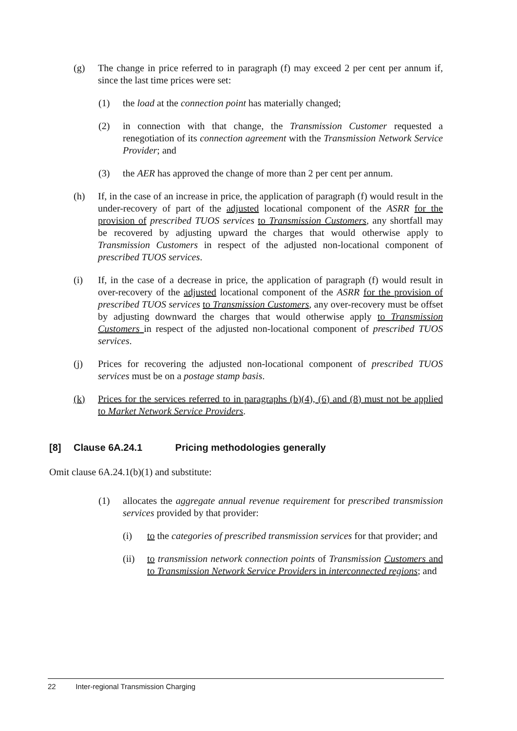(g) The change in price referred to in paragraph (f) may exceed 2 per cent per annum if, since the last time prices were set:
(1) the load at the connection point has materially changed;
(2) in connection with that change, the Transmission Customer requested a renegotiation of its connection agreement with the Transmission Network Service Provider; and
(3) the AER has approved the change of more than 2 per cent per annum.
(h) If, in the case of an increase in price, the application of paragraph (f) would result in the under-recovery of part of the adjusted locational component of the ASRR for the provision of prescribed TUOS services to Transmission Customers, any shortfall may be recovered by adjusting upward the charges that would otherwise apply to Transmission Customers in respect of the adjusted non-locational component of prescribed TUOS services.
(i) If, in the case of a decrease in price, the application of paragraph (f) would result in over-recovery of the adjusted locational component of the ASRR for the provision of prescribed TUOS services to Transmission Customers, any over-recovery must be offset by adjusting downward the charges that would otherwise apply to Transmission Customers in respect of the adjusted non-locational component of prescribed TUOS services.
(j) Prices for recovering the adjusted non-locational component of prescribed TUOS services must be on a postage stamp basis.
(k) Prices for the services referred to in paragraphs (b)(4), (6) and (8) must not be applied to Market Network Service Providers.
[8] Clause 6A.24.1 Pricing methodologies generally
Omit clause 6A.24.1(b)(1) and substitute:
(1) allocates the aggregate annual revenue requirement for prescribed transmission services provided by that provider:
(i) to the categories of prescribed transmission services for that provider; and
(ii) to transmission network connection points of Transmission Customers and to Transmission Network Service Providers in interconnected regions; and
22 Inter-regional Transmission Charging